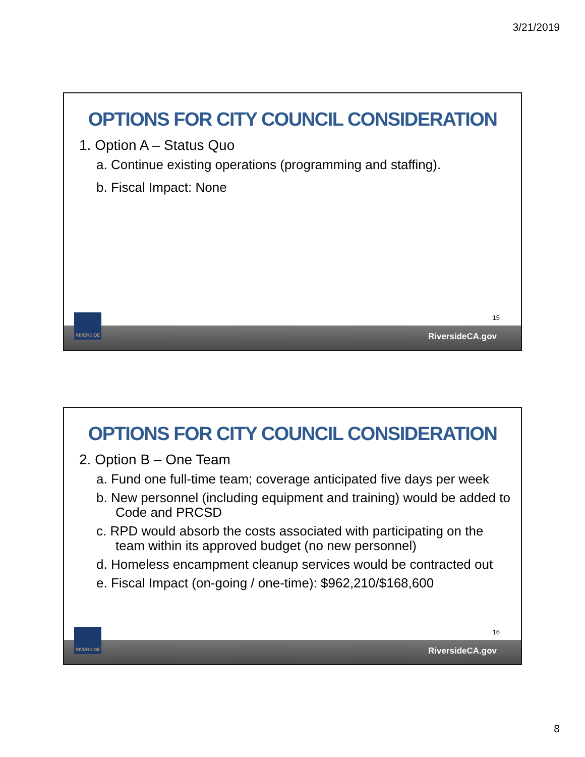3/21/2019
OPTIONS FOR CITY COUNCIL CONSIDERATION
1. Option A – Status Quo
a. Continue existing operations (programming and staffing).
b. Fiscal Impact: None
15
RiversideCA.gov
RIVERSIDE
OPTIONS FOR CITY COUNCIL CONSIDERATION
2. Option B – One Team
a. Fund one full-time team; coverage anticipated five days per week
b. New personnel (including equipment and training) would be added to Code and PRCSD
c. RPD would absorb the costs associated with participating on the team within its approved budget (no new personnel)
d. Homeless encampment cleanup services would be contracted out
e. Fiscal Impact (on-going / one-time): $962,210/$168,600
16
RiversideCA.gov
RIVERSIDE
8